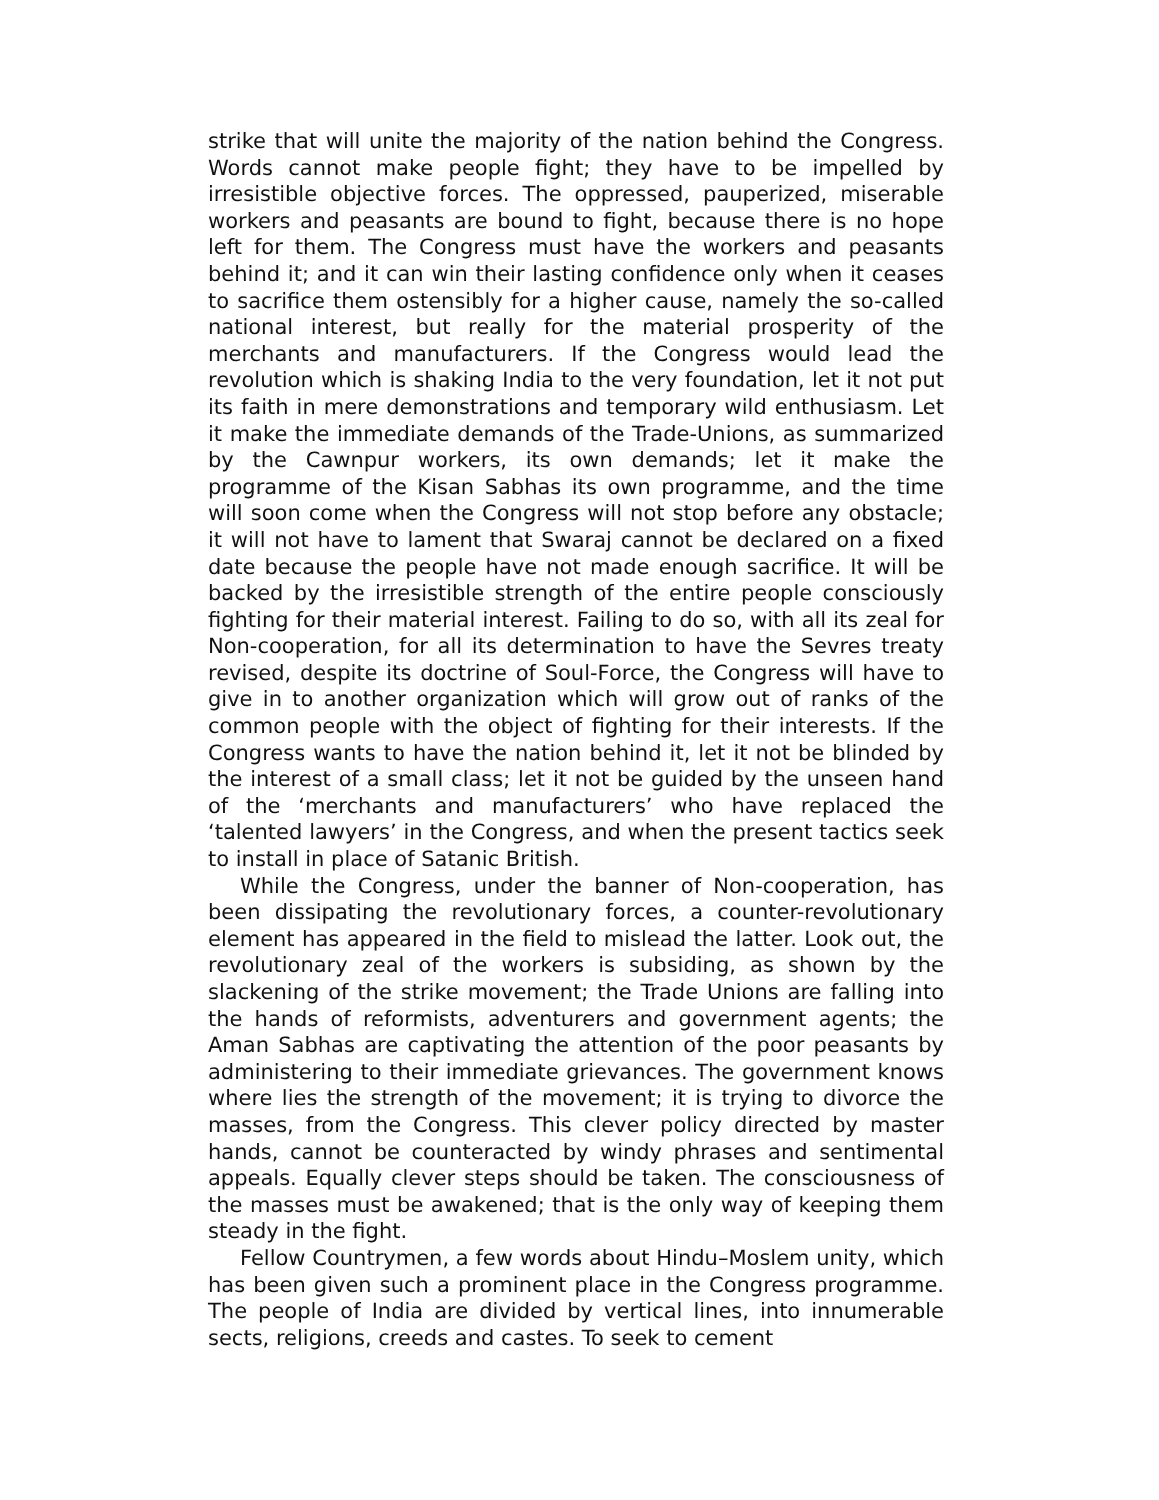strike that will unite the majority of the nation behind the Congress. Words cannot make people fight; they have to be impelled by irresistible objective forces. The oppressed, pauperized, miserable workers and peasants are bound to fight, because there is no hope left for them. The Congress must have the workers and peasants behind it; and it can win their lasting confidence only when it ceases to sacrifice them ostensibly for a higher cause, namely the so-called national interest, but really for the material prosperity of the merchants and manufacturers. If the Congress would lead the revolution which is shaking India to the very foundation, let it not put its faith in mere demonstrations and temporary wild enthusiasm. Let it make the immediate demands of the Trade-Unions, as summarized by the Cawnpur workers, its own demands; let it make the programme of the Kisan Sabhas its own programme, and the time will soon come when the Congress will not stop before any obstacle; it will not have to lament that Swaraj cannot be declared on a fixed date because the people have not made enough sacrifice. It will be backed by the irresistible strength of the entire people consciously fighting for their material interest. Failing to do so, with all its zeal for Non-cooperation, for all its determination to have the Sevres treaty revised, despite its doctrine of Soul-Force, the Congress will have to give in to another organization which will grow out of ranks of the common people with the object of fighting for their interests. If the Congress wants to have the nation behind it, let it not be blinded by the interest of a small class; let it not be guided by the unseen hand of the ‘merchants and manufacturers’ who have replaced the ‘talented lawyers’ in the Congress, and when the present tactics seek to install in place of Satanic British.
While the Congress, under the banner of Non-cooperation, has been dissipating the revolutionary forces, a counter-revolutionary element has appeared in the field to mislead the latter. Look out, the revolutionary zeal of the workers is subsiding, as shown by the slackening of the strike movement; the Trade Unions are falling into the hands of reformists, adventurers and government agents; the Aman Sabhas are captivating the attention of the poor peasants by administering to their immediate grievances. The government knows where lies the strength of the movement; it is trying to divorce the masses, from the Congress. This clever policy directed by master hands, cannot be counteracted by windy phrases and sentimental appeals. Equally clever steps should be taken. The consciousness of the masses must be awakened; that is the only way of keeping them steady in the fight.
Fellow Countrymen, a few words about Hindu–Moslem unity, which has been given such a prominent place in the Congress programme. The people of India are divided by vertical lines, into innumerable sects, religions, creeds and castes. To seek to cement